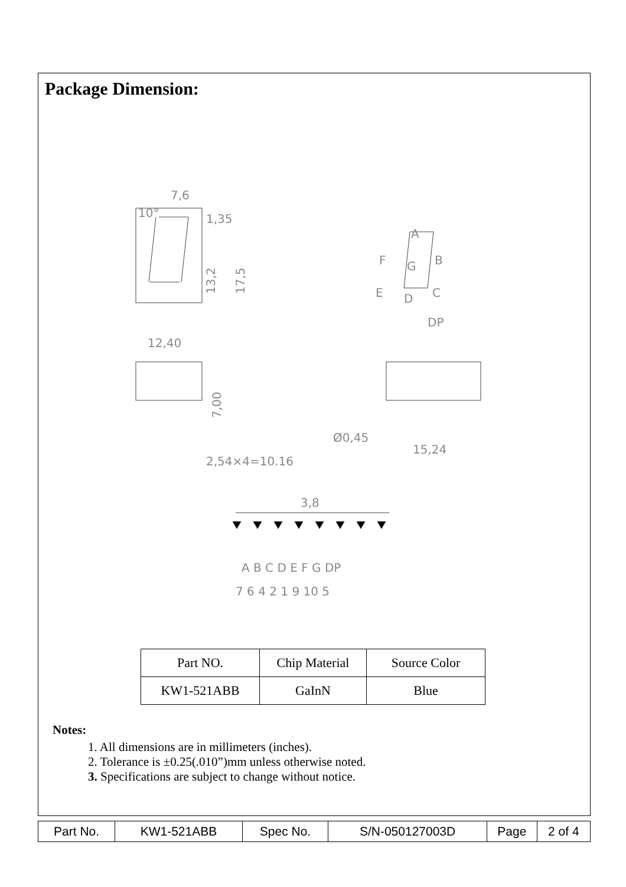Package Dimension:
7,6
10°
1,35
13,2
17,5
12,40
A
F
G
B
E
D
C
DP
7,00
2,54×4=10.16
Ø0,45
15,24
3,8
A B C D E F G DP
7 6 4 2 1 9 10 5
| Part NO. | Chip Material | Source Color |
| KW1-521ABB | GaInN | Blue |
Notes:
1. All dimensions are in millimeters (inches).
2. Tolerance is ±0.25(.010”)mm unless otherwise noted.
3. Specifications are subject to change without notice.
| Part No. | KW1-521ABB | Spec No. | S/N-050127003D | Page | 2 of 4 |